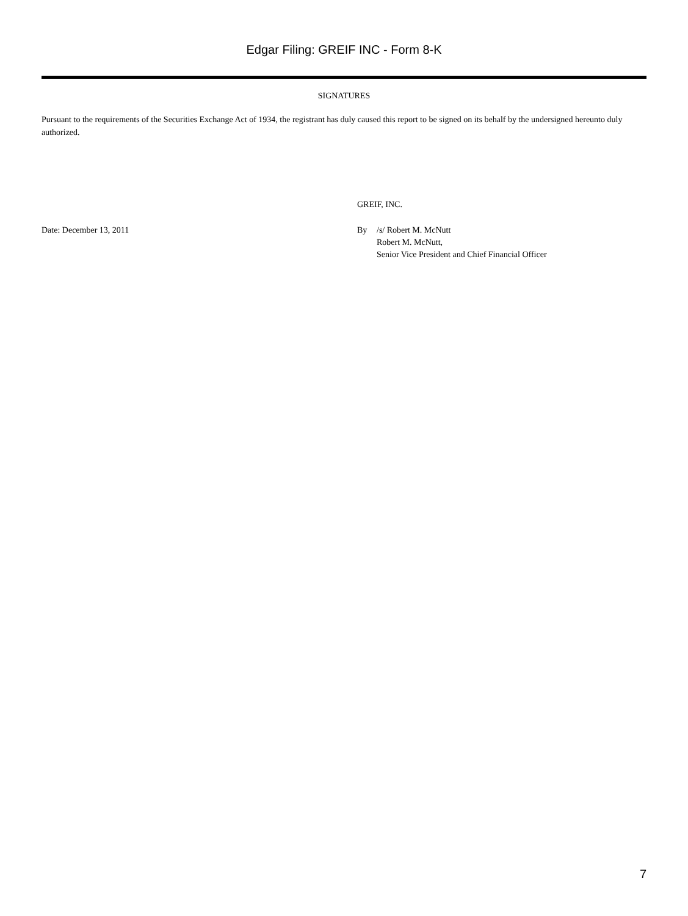Edgar Filing: GREIF INC - Form 8-K
SIGNATURES
Pursuant to the requirements of the Securities Exchange Act of 1934, the registrant has duly caused this report to be signed on its behalf by the undersigned hereunto duly authorized.
GREIF, INC.
Date: December 13, 2011 By /s/ Robert M. McNutt
Robert M. McNutt,
Senior Vice President and Chief Financial Officer
7